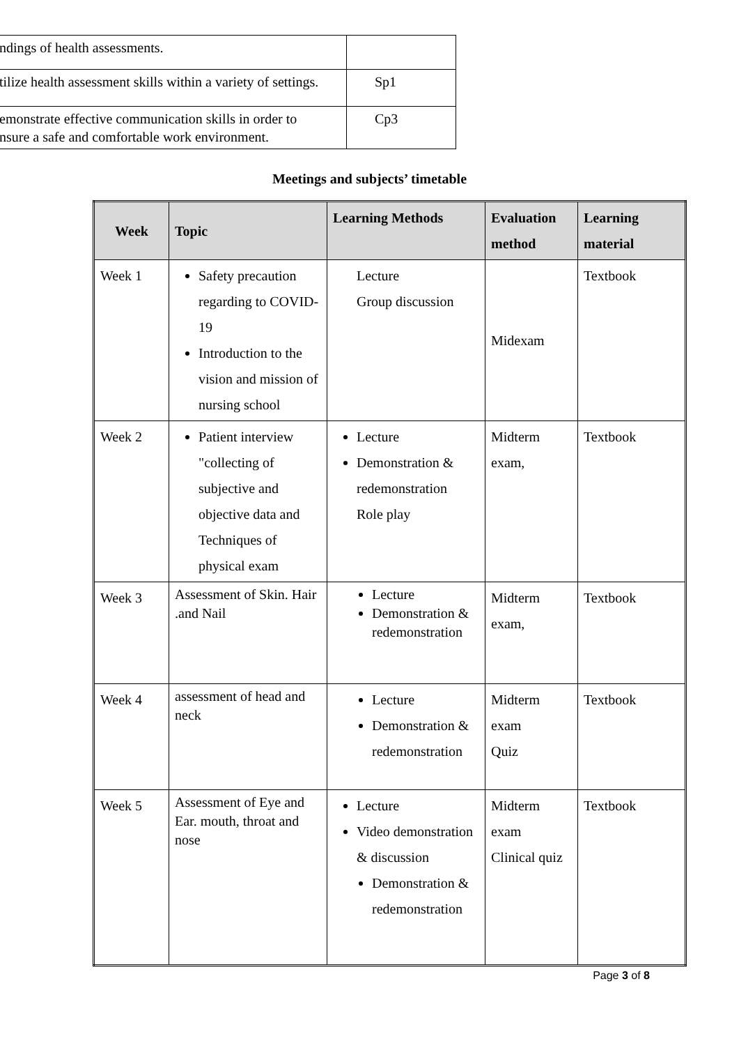| ndings of health assessments. | |
| tilize health assessment skills within a variety of settings. | Sp1 |
| emonstrate effective communication skills in order to nsure a safe and comfortable work environment. | Cp3 |
Meetings and subjects’ timetable
| Week | Topic | Learning Methods | Evaluation method | Learning material |
| --- | --- | --- | --- | --- |
| Week 1 | Safety precaution regarding to COVID-19 Introduction to the vision and mission of nursing school | Lecture Group discussion | Midexam | Textbook |
| Week 2 | Patient interview "collecting of subjective and objective data and Techniques of physical exam | Lecture Demonstration & redemonstration Role play | Midterm exam, | Textbook |
| Week 3 | Assessment of Skin. Hair .and Nail | Lecture Demonstration & redemonstration | Midterm exam, | Textbook |
| Week 4 | assessment of head and neck | Lecture Demonstration & redemonstration | Midterm exam Quiz | Textbook |
| Week 5 | Assessment of Eye and Ear. mouth, throat and nose | Lecture Video demonstration & discussion Demonstration & redemonstration | Midterm exam Clinical quiz | Textbook |
Page 3 of 8